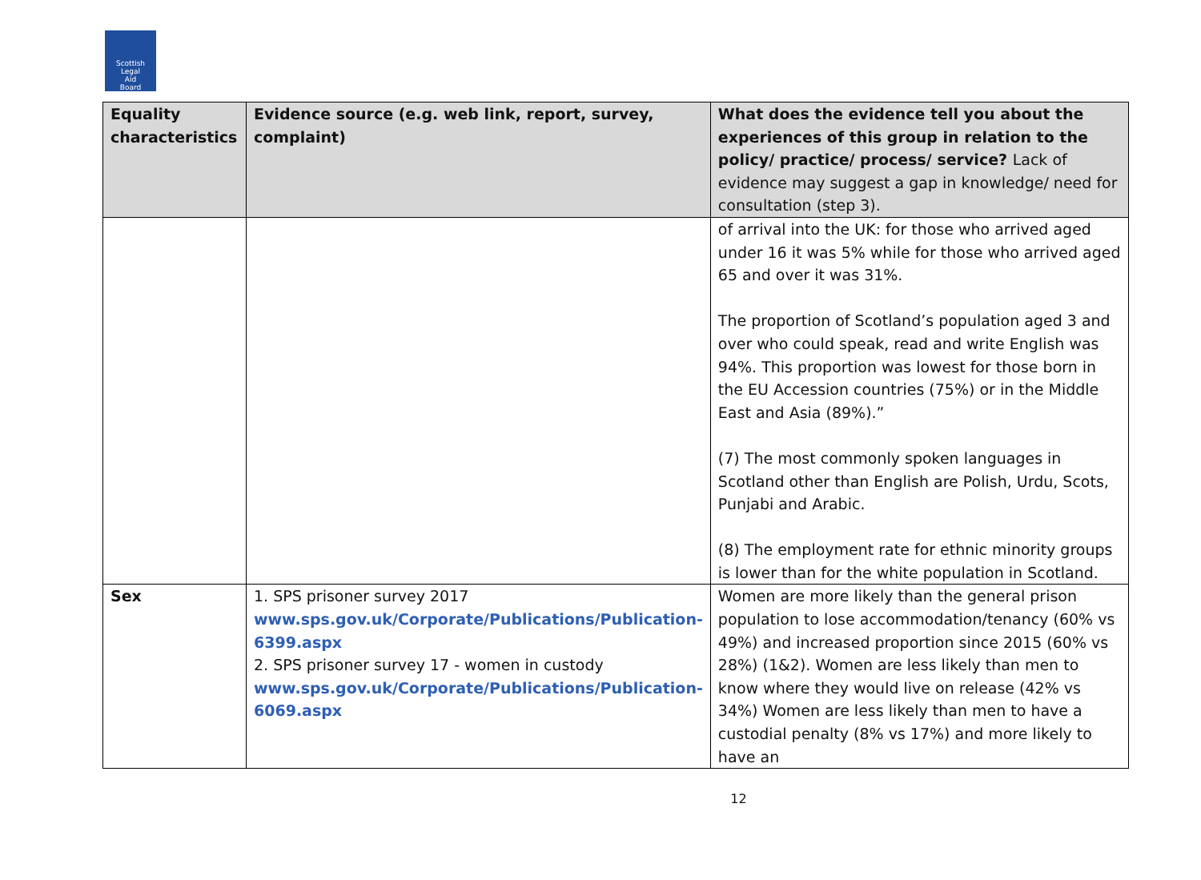Scottish
Legal
Aid
Board
| Equality characteristics | Evidence source (e.g. web link, report, survey, complaint) | What does the evidence tell you about the experiences of this group in relation to the policy/ practice/ process/ service? Lack of evidence may suggest a gap in knowledge/ need for consultation (step 3). |
| --- | --- | --- |
| | | of arrival into the UK: for those who arrived aged under 16 it was 5% while for those who arrived aged 65 and over it was 31%. The proportion of Scotland’s population aged 3 and over who could speak, read and write English was 94%. This proportion was lowest for those born in the EU Accession countries (75%) or in the Middle East and Asia (89%).” (7) The most commonly spoken languages in Scotland other than English are Polish, Urdu, Scots, Punjabi and Arabic. (8) The employment rate for ethnic minority groups is lower than for the white population in Scotland. |
| Sex | 1. SPS prisoner survey 2017 www.sps.gov.uk/Corporate/Publications/Publication-6399.aspx 2. SPS prisoner survey 17 - women in custody www.sps.gov.uk/Corporate/Publications/Publication-6069.aspx | Women are more likely than the general prison population to lose accommodation/tenancy (60% vs 49%) and increased proportion since 2015 (60% vs 28%) (1&2). Women are less likely than men to know where they would live on release (42% vs 34%) Women are less likely than men to have a custodial penalty (8% vs 17%) and more likely to have an |
12